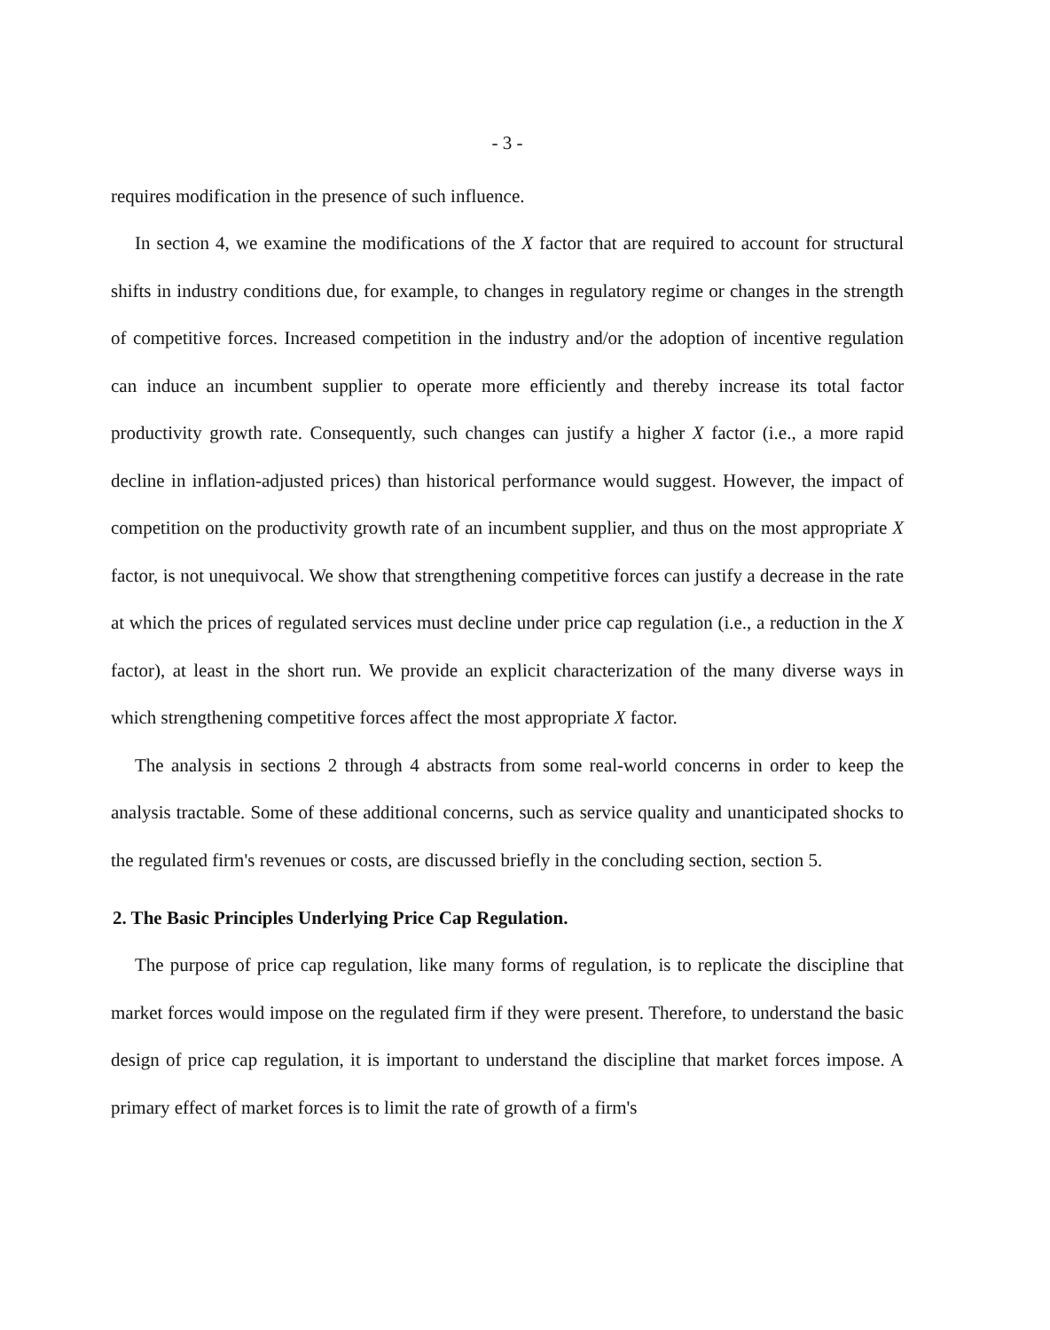- 3 -
requires modification in the presence of such influence.
In section 4, we examine the modifications of the X factor that are required to account for structural shifts in industry conditions due, for example, to changes in regulatory regime or changes in the strength of competitive forces. Increased competition in the industry and/or the adoption of incentive regulation can induce an incumbent supplier to operate more efficiently and thereby increase its total factor productivity growth rate. Consequently, such changes can justify a higher X factor (i.e., a more rapid decline in inflation-adjusted prices) than historical performance would suggest. However, the impact of competition on the productivity growth rate of an incumbent supplier, and thus on the most appropriate X factor, is not unequivocal. We show that strengthening competitive forces can justify a decrease in the rate at which the prices of regulated services must decline under price cap regulation (i.e., a reduction in the X factor), at least in the short run. We provide an explicit characterization of the many diverse ways in which strengthening competitive forces affect the most appropriate X factor.
The analysis in sections 2 through 4 abstracts from some real-world concerns in order to keep the analysis tractable. Some of these additional concerns, such as service quality and unanticipated shocks to the regulated firm's revenues or costs, are discussed briefly in the concluding section, section 5.
2. The Basic Principles Underlying Price Cap Regulation.
The purpose of price cap regulation, like many forms of regulation, is to replicate the discipline that market forces would impose on the regulated firm if they were present. Therefore, to understand the basic design of price cap regulation, it is important to understand the discipline that market forces impose. A primary effect of market forces is to limit the rate of growth of a firm's